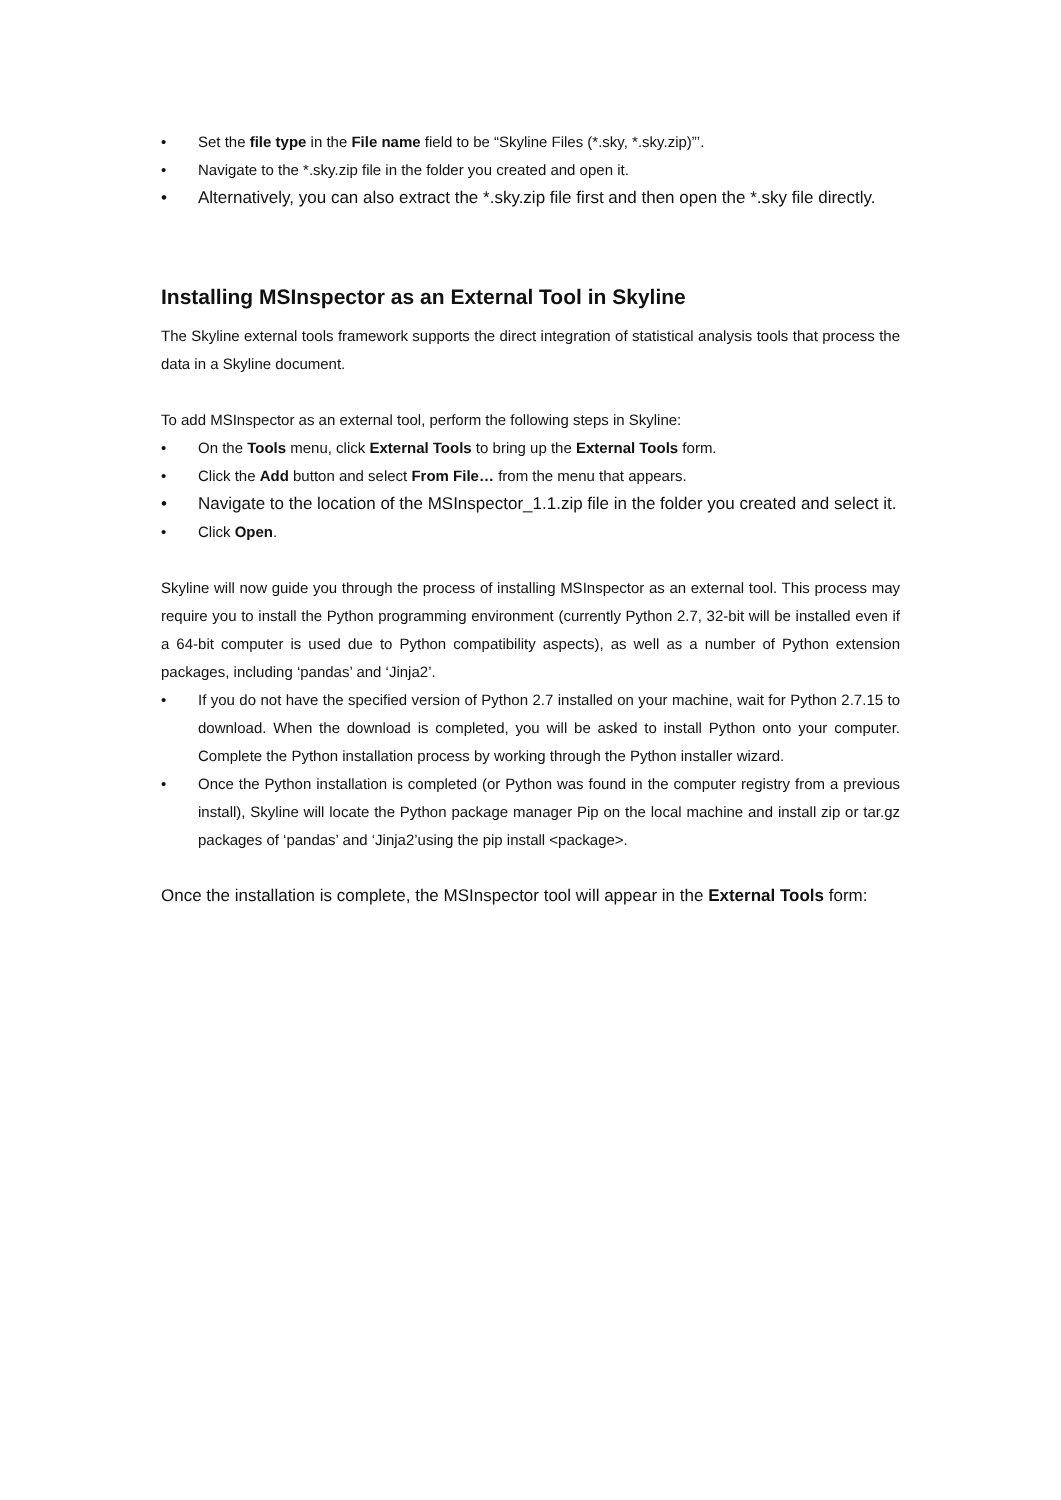• Set the file type in the File name field to be “Skyline Files (*.sky, *.sky.zip)”’.
• Navigate to the *.sky.zip file in the folder you created and open it.
• Alternatively, you can also extract the *.sky.zip file first and then open the *.sky file directly.
Installing MSInspector as an External Tool in Skyline
The Skyline external tools framework supports the direct integration of statistical analysis tools that process the data in a Skyline document.
To add MSInspector as an external tool, perform the following steps in Skyline:
• On the Tools menu, click External Tools to bring up the External Tools form.
• Click the Add button and select From File… from the menu that appears.
• Navigate to the location of the MSInspector_1.1.zip file in the folder you created and select it.
• Click Open.
Skyline will now guide you through the process of installing MSInspector as an external tool. This process may require you to install the Python programming environment (currently Python 2.7, 32-bit will be installed even if a 64-bit computer is used due to Python compatibility aspects), as well as a number of Python extension packages, including ‘pandas’ and ‘Jinja2’.
• If you do not have the specified version of Python 2.7 installed on your machine, wait for Python 2.7.15 to download. When the download is completed, you will be asked to install Python onto your computer. Complete the Python installation process by working through the Python installer wizard.
• Once the Python installation is completed (or Python was found in the computer registry from a previous install), Skyline will locate the Python package manager Pip on the local machine and install zip or tar.gz packages of ‘pandas’ and ‘Jinja2’using the pip install <package>.
Once the installation is complete, the MSInspector tool will appear in the External Tools form: